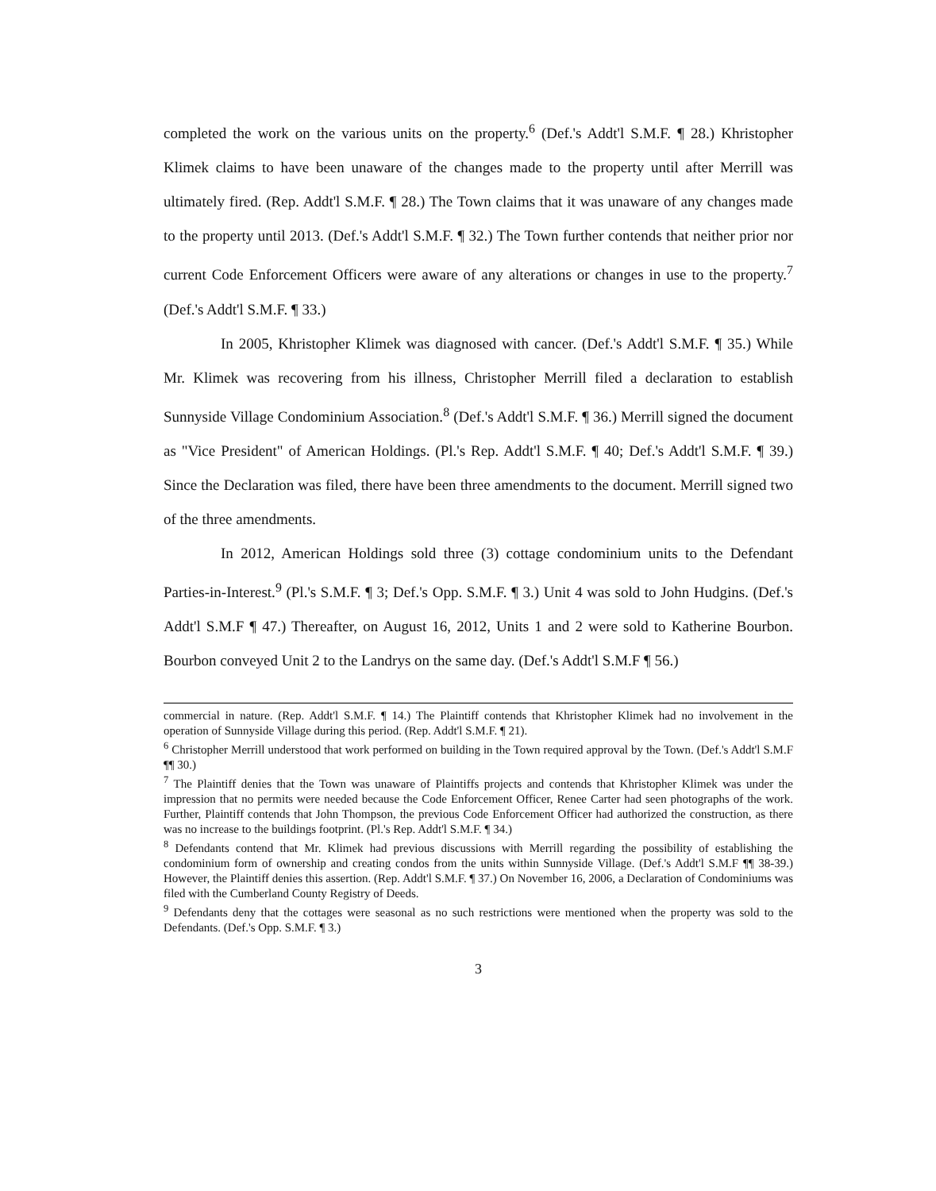completed the work on the various units on the property.<sup>6</sup> (Def.'s Addt'l S.M.F. ¶ 28.) Khristopher Klimek claims to have been unaware of the changes made to the property until after Merrill was ultimately fired. (Rep. Addt'l S.M.F. ¶ 28.) The Town claims that it was unaware of any changes made to the property until 2013. (Def.'s Addt'l S.M.F. ¶ 32.) The Town further contends that neither prior nor current Code Enforcement Officers were aware of any alterations or changes in use to the property.<sup>7</sup> (Def.'s Addt'l S.M.F. ¶ 33.)
In 2005, Khristopher Klimek was diagnosed with cancer. (Def.'s Addt'l S.M.F. ¶ 35.) While Mr. Klimek was recovering from his illness, Christopher Merrill filed a declaration to establish Sunnyside Village Condominium Association.<sup>8</sup> (Def.'s Addt'l S.M.F. ¶ 36.) Merrill signed the document as "Vice President" of American Holdings. (Pl.'s Rep. Addt'l S.M.F. ¶ 40; Def.'s Addt'l S.M.F. ¶ 39.) Since the Declaration was filed, there have been three amendments to the document. Merrill signed two of the three amendments.
In 2012, American Holdings sold three (3) cottage condominium units to the Defendant Parties-in-Interest.<sup>9</sup> (Pl.'s S.M.F. ¶ 3; Def.'s Opp. S.M.F. ¶ 3.) Unit 4 was sold to John Hudgins. (Def.'s Addt'l S.M.F ¶ 47.) Thereafter, on August 16, 2012, Units 1 and 2 were sold to Katherine Bourbon. Bourbon conveyed Unit 2 to the Landrys on the same day. (Def.'s Addt'l S.M.F ¶ 56.)
commercial in nature. (Rep. Addt'l S.M.F. ¶ 14.) The Plaintiff contends that Khristopher Klimek had no involvement in the operation of Sunnyside Village during this period. (Rep. Addt'l S.M.F. ¶ 21).
<sup>6</sup> Christopher Merrill understood that work performed on building in the Town required approval by the Town. (Def.'s Addt'l S.M.F ¶¶ 30.)
<sup>7</sup> The Plaintiff denies that the Town was unaware of Plaintiffs projects and contends that Khristopher Klimek was under the impression that no permits were needed because the Code Enforcement Officer, Renee Carter had seen photographs of the work. Further, Plaintiff contends that John Thompson, the previous Code Enforcement Officer had authorized the construction, as there was no increase to the buildings footprint. (Pl.'s Rep. Addt'l S.M.F. ¶ 34.)
<sup>8</sup> Defendants contend that Mr. Klimek had previous discussions with Merrill regarding the possibility of establishing the condominium form of ownership and creating condos from the units within Sunnyside Village. (Def.'s Addt'l S.M.F ¶¶ 38-39.) However, the Plaintiff denies this assertion. (Rep. Addt'l S.M.F. ¶ 37.) On November 16, 2006, a Declaration of Condominiums was filed with the Cumberland County Registry of Deeds.
<sup>9</sup> Defendants deny that the cottages were seasonal as no such restrictions were mentioned when the property was sold to the Defendants. (Def.'s Opp. S.M.F. ¶ 3.)
3